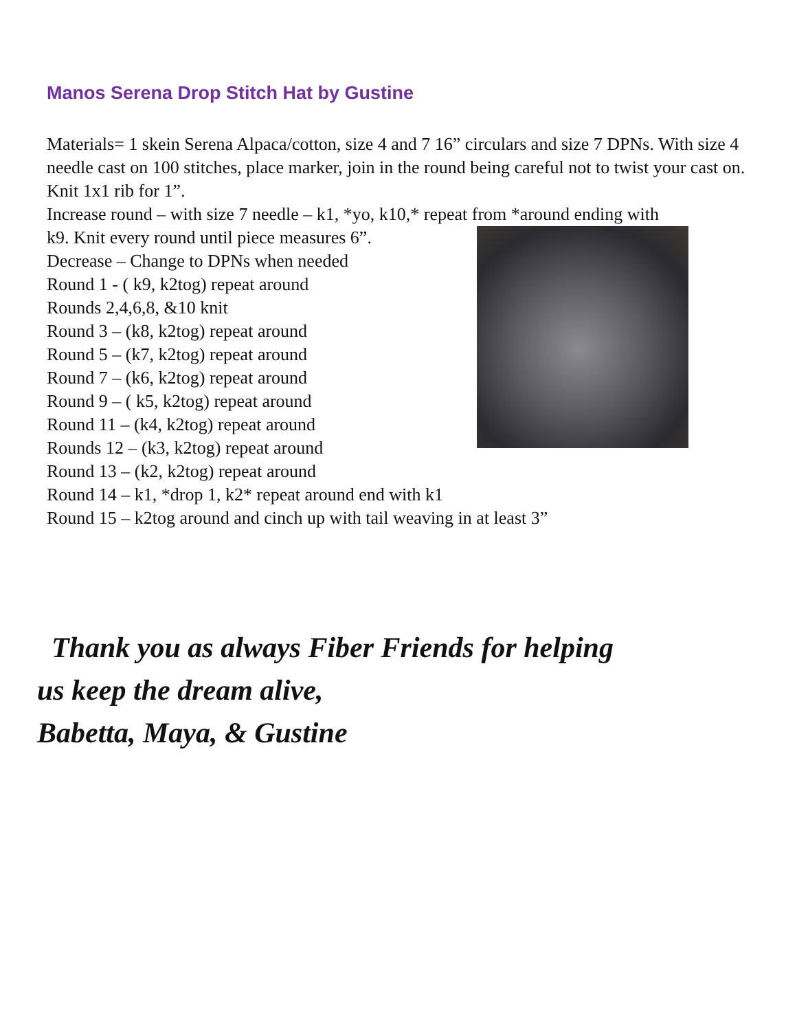Manos Serena Drop Stitch Hat by Gustine
Materials= 1 skein Serena Alpaca/cotton, size 4 and 7 16” circulars and size 7 DPNs. With size 4 needle cast on 100 stitches, place marker, join in the round being careful not to twist your cast on. Knit 1x1 rib for 1”.
Increase round – with size 7 needle – k1, *yo, k10,* repeat from *around ending with
k9. Knit every round until piece measures 6”.
Decrease – Change to DPNs when needed
Round 1 - ( k9, k2tog) repeat around
Rounds 2,4,6,8, &10 knit
Round 3 – (k8, k2tog) repeat around
Round 5 – (k7, k2tog) repeat around
Round 7 – (k6, k2tog) repeat around
Round 9 – ( k5, k2tog) repeat around
Round 11 – (k4, k2tog) repeat around
Rounds 12 – (k3, k2tog) repeat around
Round 13 – (k2, k2tog) repeat around
Round 14 – k1, *drop 1, k2* repeat around end with k1
Round 15 – k2tog around and cinch up with tail weaving in at least 3”
Thank you as always Fiber Friends for helping
us keep the dream alive,
Babetta, Maya, & Gustine